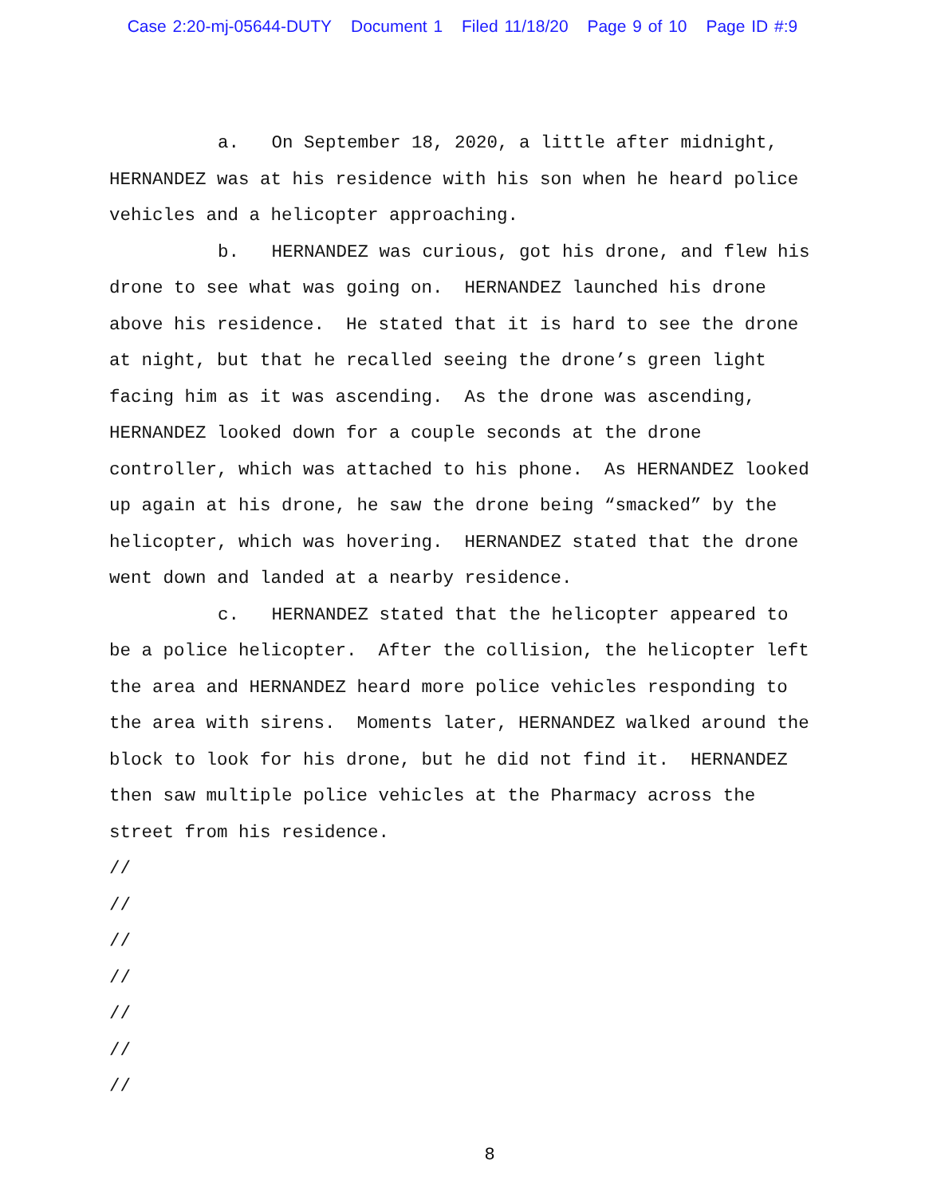Case 2:20-mj-05644-DUTY Document 1 Filed 11/18/20 Page 9 of 10 Page ID #:9
a. On September 18, 2020, a little after midnight, HERNANDEZ was at his residence with his son when he heard police vehicles and a helicopter approaching.
b. HERNANDEZ was curious, got his drone, and flew his drone to see what was going on. HERNANDEZ launched his drone above his residence. He stated that it is hard to see the drone at night, but that he recalled seeing the drone’s green light facing him as it was ascending. As the drone was ascending, HERNANDEZ looked down for a couple seconds at the drone controller, which was attached to his phone. As HERNANDEZ looked up again at his drone, he saw the drone being “smacked” by the helicopter, which was hovering. HERNANDEZ stated that the drone went down and landed at a nearby residence.
c. HERNANDEZ stated that the helicopter appeared to be a police helicopter. After the collision, the helicopter left the area and HERNANDEZ heard more police vehicles responding to the area with sirens. Moments later, HERNANDEZ walked around the block to look for his drone, but he did not find it. HERNANDEZ then saw multiple police vehicles at the Pharmacy across the street from his residence.
//
//
//
//
//
//
//
8